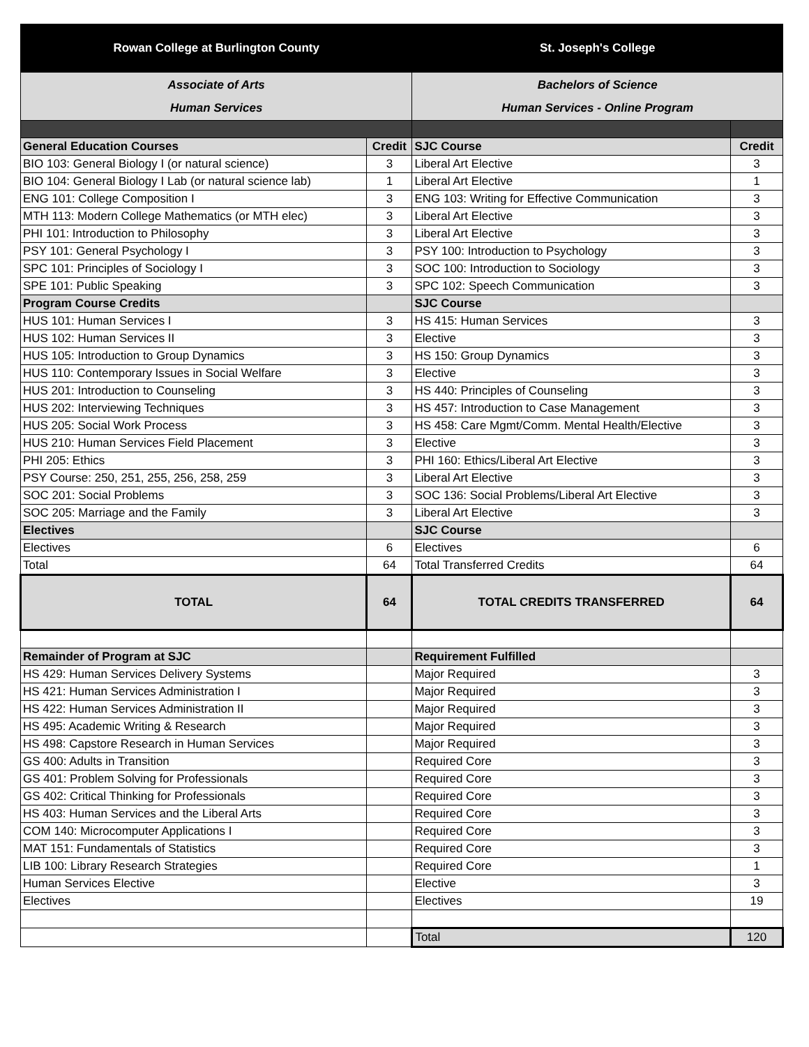| Rowan College at Burlington County | | St. Joseph's College | |
| --- | --- | --- | --- |
| Associate of Arts Human Services | | Bachelors of Science Human Services - Online Program | |
| General Education Courses | Credit | SJC Course | Credit |
| BIO 103: General Biology I (or natural science) | 3 | Liberal Art Elective | 3 |
| BIO 104: General Biology I Lab (or natural science lab) | 1 | Liberal Art Elective | 1 |
| ENG 101: College Composition I | 3 | ENG 103: Writing for Effective Communication | 3 |
| MTH 113: Modern College Mathematics (or MTH elec) | 3 | Liberal Art Elective | 3 |
| PHI 101: Introduction to Philosophy | 3 | Liberal Art Elective | 3 |
| PSY 101: General Psychology I | 3 | PSY 100: Introduction to Psychology | 3 |
| SPC 101: Principles of Sociology I | 3 | SOC 100: Introduction to Sociology | 3 |
| SPE 101: Public Speaking | 3 | SPC 102: Speech Communication | 3 |
| Program Course Credits | | SJC Course | |
| HUS 101: Human Services I | 3 | HS 415: Human Services | 3 |
| HUS 102: Human Services II | 3 | Elective | 3 |
| HUS 105: Introduction to Group Dynamics | 3 | HS 150: Group Dynamics | 3 |
| HUS 110: Contemporary Issues in Social Welfare | 3 | Elective | 3 |
| HUS 201: Introduction to Counseling | 3 | HS 440: Principles of Counseling | 3 |
| HUS 202: Interviewing Techniques | 3 | HS 457: Introduction to Case Management | 3 |
| HUS 205: Social Work Process | 3 | HS 458: Care Mgmt/Comm. Mental Health/Elective | 3 |
| HUS 210: Human Services Field Placement | 3 | Elective | 3 |
| PHI 205: Ethics | 3 | PHI 160: Ethics/Liberal Art Elective | 3 |
| PSY Course: 250, 251, 255, 256, 258, 259 | 3 | Liberal Art Elective | 3 |
| SOC 201: Social Problems | 3 | SOC 136: Social Problems/Liberal Art Elective | 3 |
| SOC 205: Marriage and the Family | 3 | Liberal Art Elective | 3 |
| Electives | | SJC Course | |
| Electives | 6 | Electives | 6 |
| Total | 64 | Total Transferred Credits | 64 |
| TOTAL | 64 | TOTAL CREDITS TRANSFERRED | 64 |
| Remainder of Program at SJC | | Requirement Fulfilled | |
| HS 429: Human Services Delivery Systems | | Major Required | 3 |
| HS 421: Human Services Administration I | | Major Required | 3 |
| HS 422: Human Services Administration II | | Major Required | 3 |
| HS 495: Academic Writing & Research | | Major Required | 3 |
| HS 498: Capstore Research in Human Services | | Major Required | 3 |
| GS 400: Adults in Transition | | Required Core | 3 |
| GS 401: Problem Solving for Professionals | | Required Core | 3 |
| GS 402: Critical Thinking for Professionals | | Required Core | 3 |
| HS 403: Human Services and the Liberal Arts | | Required Core | 3 |
| COM 140: Microcomputer Applications I | | Required Core | 3 |
| MAT 151: Fundamentals of Statistics | | Required Core | 3 |
| LIB 100: Library Research Strategies | | Required Core | 1 |
| Human Services Elective | | Elective | 3 |
| Electives | | Electives | 19 |
| | | Total | 120 |